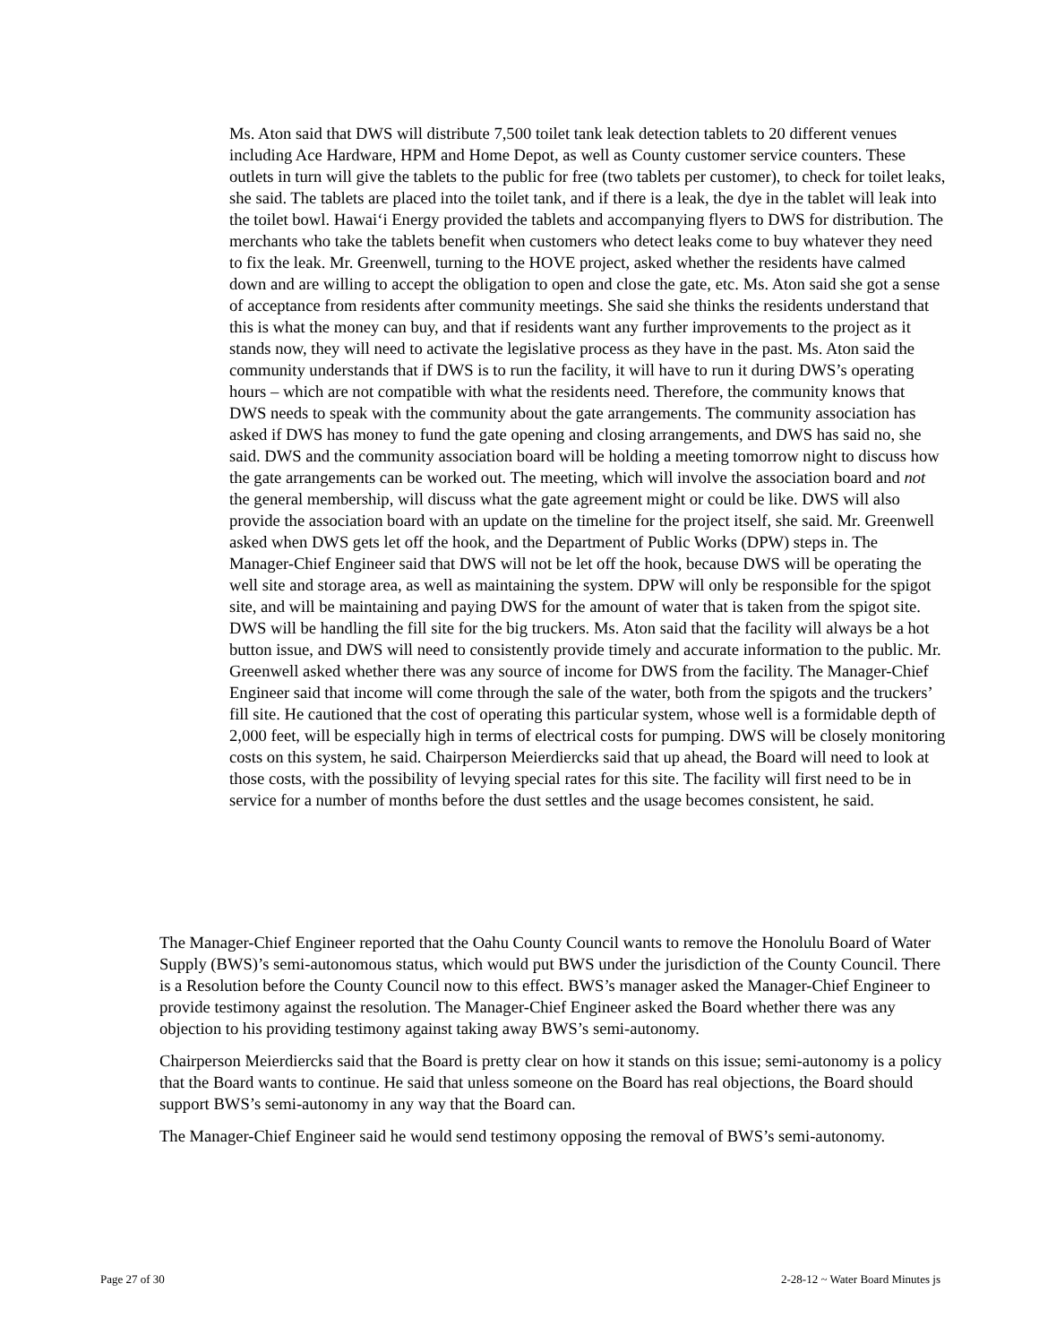Ms. Aton said that DWS will distribute 7,500 toilet tank leak detection tablets to 20 different venues including Ace Hardware, HPM and Home Depot, as well as County customer service counters. These outlets in turn will give the tablets to the public for free (two tablets per customer), to check for toilet leaks, she said. The tablets are placed into the toilet tank, and if there is a leak, the dye in the tablet will leak into the toilet bowl. Hawai‘i Energy provided the tablets and accompanying flyers to DWS for distribution. The merchants who take the tablets benefit when customers who detect leaks come to buy whatever they need to fix the leak. Mr. Greenwell, turning to the HOVE project, asked whether the residents have calmed down and are willing to accept the obligation to open and close the gate, etc. Ms. Aton said she got a sense of acceptance from residents after community meetings. She said she thinks the residents understand that this is what the money can buy, and that if residents want any further improvements to the project as it stands now, they will need to activate the legislative process as they have in the past. Ms. Aton said the community understands that if DWS is to run the facility, it will have to run it during DWS’s operating hours – which are not compatible with what the residents need. Therefore, the community knows that DWS needs to speak with the community about the gate arrangements. The community association has asked if DWS has money to fund the gate opening and closing arrangements, and DWS has said no, she said. DWS and the community association board will be holding a meeting tomorrow night to discuss how the gate arrangements can be worked out. The meeting, which will involve the association board and not the general membership, will discuss what the gate agreement might or could be like. DWS will also provide the association board with an update on the timeline for the project itself, she said. Mr. Greenwell asked when DWS gets let off the hook, and the Department of Public Works (DPW) steps in. The Manager-Chief Engineer said that DWS will not be let off the hook, because DWS will be operating the well site and storage area, as well as maintaining the system. DPW will only be responsible for the spigot site, and will be maintaining and paying DWS for the amount of water that is taken from the spigot site. DWS will be handling the fill site for the big truckers. Ms. Aton said that the facility will always be a hot button issue, and DWS will need to consistently provide timely and accurate information to the public. Mr. Greenwell asked whether there was any source of income for DWS from the facility. The Manager-Chief Engineer said that income will come through the sale of the water, both from the spigots and the truckers’ fill site. He cautioned that the cost of operating this particular system, whose well is a formidable depth of 2,000 feet, will be especially high in terms of electrical costs for pumping. DWS will be closely monitoring costs on this system, he said. Chairperson Meierdiercks said that up ahead, the Board will need to look at those costs, with the possibility of levying special rates for this site. The facility will first need to be in service for a number of months before the dust settles and the usage becomes consistent, he said.
The Manager-Chief Engineer reported that the Oahu County Council wants to remove the Honolulu Board of Water Supply (BWS)’s semi-autonomous status, which would put BWS under the jurisdiction of the County Council. There is a Resolution before the County Council now to this effect. BWS’s manager asked the Manager-Chief Engineer to provide testimony against the resolution. The Manager-Chief Engineer asked the Board whether there was any objection to his providing testimony against taking away BWS’s semi-autonomy.
Chairperson Meierdiercks said that the Board is pretty clear on how it stands on this issue; semi-autonomy is a policy that the Board wants to continue. He said that unless someone on the Board has real objections, the Board should support BWS’s semi-autonomy in any way that the Board can.
The Manager-Chief Engineer said he would send testimony opposing the removal of BWS’s semi-autonomy.
Page 27 of 30 2-28-12 ~ Water Board Minutes js